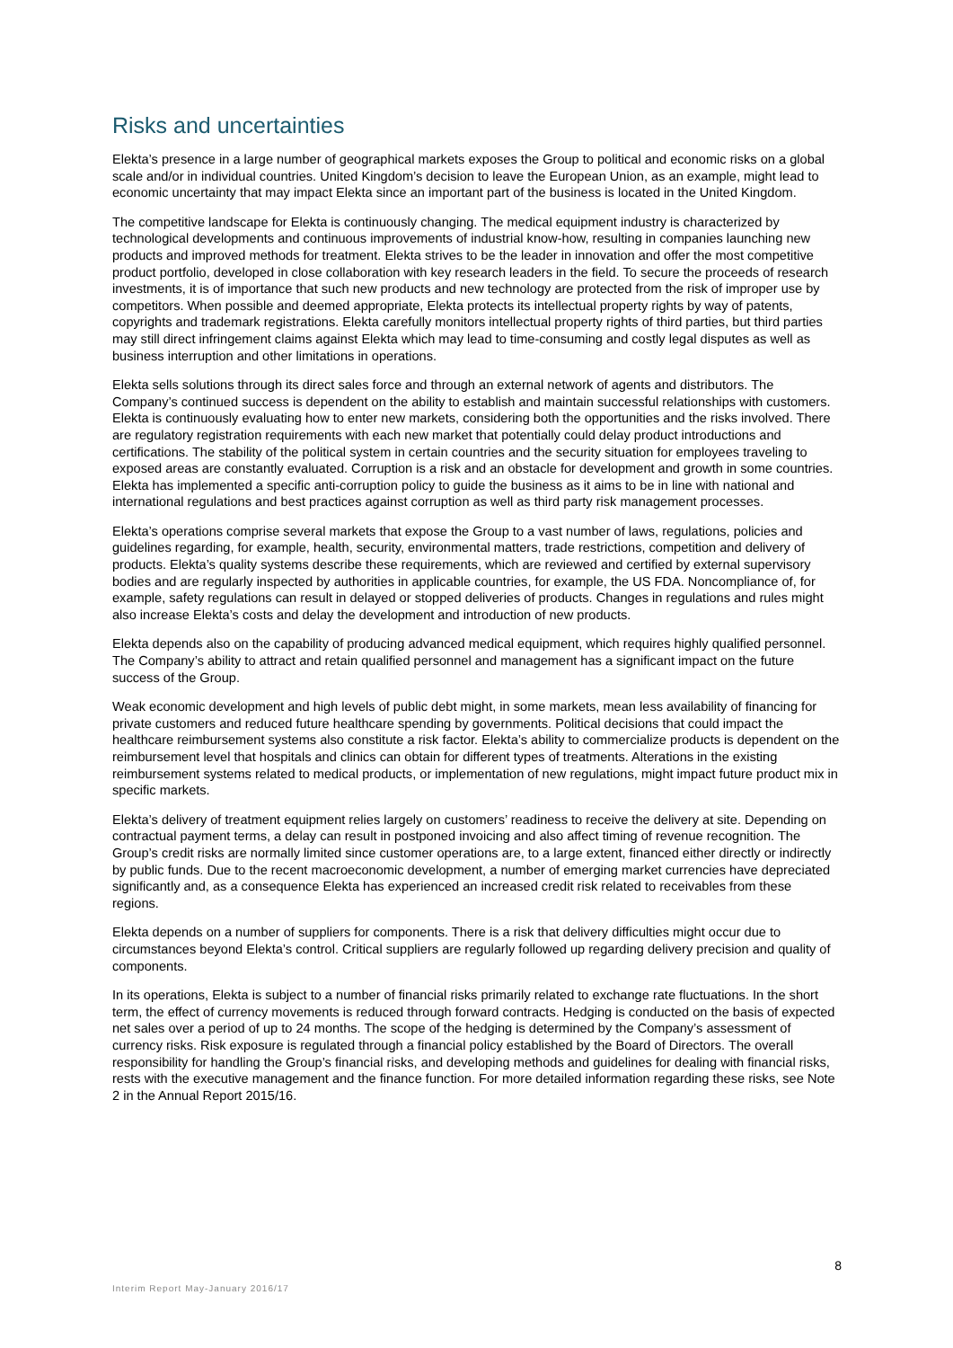Risks and uncertainties
Elekta’s presence in a large number of geographical markets exposes the Group to political and economic risks on a global scale and/or in individual countries. United Kingdom’s decision to leave the European Union, as an example, might lead to economic uncertainty that may impact Elekta since an important part of the business is located in the United Kingdom.
The competitive landscape for Elekta is continuously changing. The medical equipment industry is characterized by technological developments and continuous improvements of industrial know-how, resulting in companies launching new products and improved methods for treatment. Elekta strives to be the leader in innovation and offer the most competitive product portfolio, developed in close collaboration with key research leaders in the field. To secure the proceeds of research investments, it is of importance that such new products and new technology are protected from the risk of improper use by competitors. When possible and deemed appropriate, Elekta protects its intellectual property rights by way of patents, copyrights and trademark registrations. Elekta carefully monitors intellectual property rights of third parties, but third parties may still direct infringement claims against Elekta which may lead to time-consuming and costly legal disputes as well as business interruption and other limitations in operations.
Elekta sells solutions through its direct sales force and through an external network of agents and distributors. The Company’s continued success is dependent on the ability to establish and maintain successful relationships with customers. Elekta is continuously evaluating how to enter new markets, considering both the opportunities and the risks involved. There are regulatory registration requirements with each new market that potentially could delay product introductions and certifications. The stability of the political system in certain countries and the security situation for employees traveling to exposed areas are constantly evaluated. Corruption is a risk and an obstacle for development and growth in some countries. Elekta has implemented a specific anti-corruption policy to guide the business as it aims to be in line with national and international regulations and best practices against corruption as well as third party risk management processes.
Elekta’s operations comprise several markets that expose the Group to a vast number of laws, regulations, policies and guidelines regarding, for example, health, security, environmental matters, trade restrictions, competition and delivery of products. Elekta’s quality systems describe these requirements, which are reviewed and certified by external supervisory bodies and are regularly inspected by authorities in applicable countries, for example, the US FDA. Noncompliance of, for example, safety regulations can result in delayed or stopped deliveries of products. Changes in regulations and rules might also increase Elekta’s costs and delay the development and introduction of new products.
Elekta depends also on the capability of producing advanced medical equipment, which requires highly qualified personnel. The Company’s ability to attract and retain qualified personnel and management has a significant impact on the future success of the Group.
Weak economic development and high levels of public debt might, in some markets, mean less availability of financing for private customers and reduced future healthcare spending by governments. Political decisions that could impact the healthcare reimbursement systems also constitute a risk factor. Elekta’s ability to commercialize products is dependent on the reimbursement level that hospitals and clinics can obtain for different types of treatments. Alterations in the existing reimbursement systems related to medical products, or implementation of new regulations, might impact future product mix in specific markets.
Elekta’s delivery of treatment equipment relies largely on customers’ readiness to receive the delivery at site. Depending on contractual payment terms, a delay can result in postponed invoicing and also affect timing of revenue recognition. The Group’s credit risks are normally limited since customer operations are, to a large extent, financed either directly or indirectly by public funds. Due to the recent macroeconomic development, a number of emerging market currencies have depreciated significantly and, as a consequence Elekta has experienced an increased credit risk related to receivables from these regions.
Elekta depends on a number of suppliers for components. There is a risk that delivery difficulties might occur due to circumstances beyond Elekta’s control. Critical suppliers are regularly followed up regarding delivery precision and quality of components.
In its operations, Elekta is subject to a number of financial risks primarily related to exchange rate fluctuations. In the short term, the effect of currency movements is reduced through forward contracts. Hedging is conducted on the basis of expected net sales over a period of up to 24 months. The scope of the hedging is determined by the Company’s assessment of currency risks. Risk exposure is regulated through a financial policy established by the Board of Directors. The overall responsibility for handling the Group’s financial risks, and developing methods and guidelines for dealing with financial risks, rests with the executive management and the finance function. For more detailed information regarding these risks, see Note 2 in the Annual Report 2015/16.
8
Interim Report May-January 2016/17